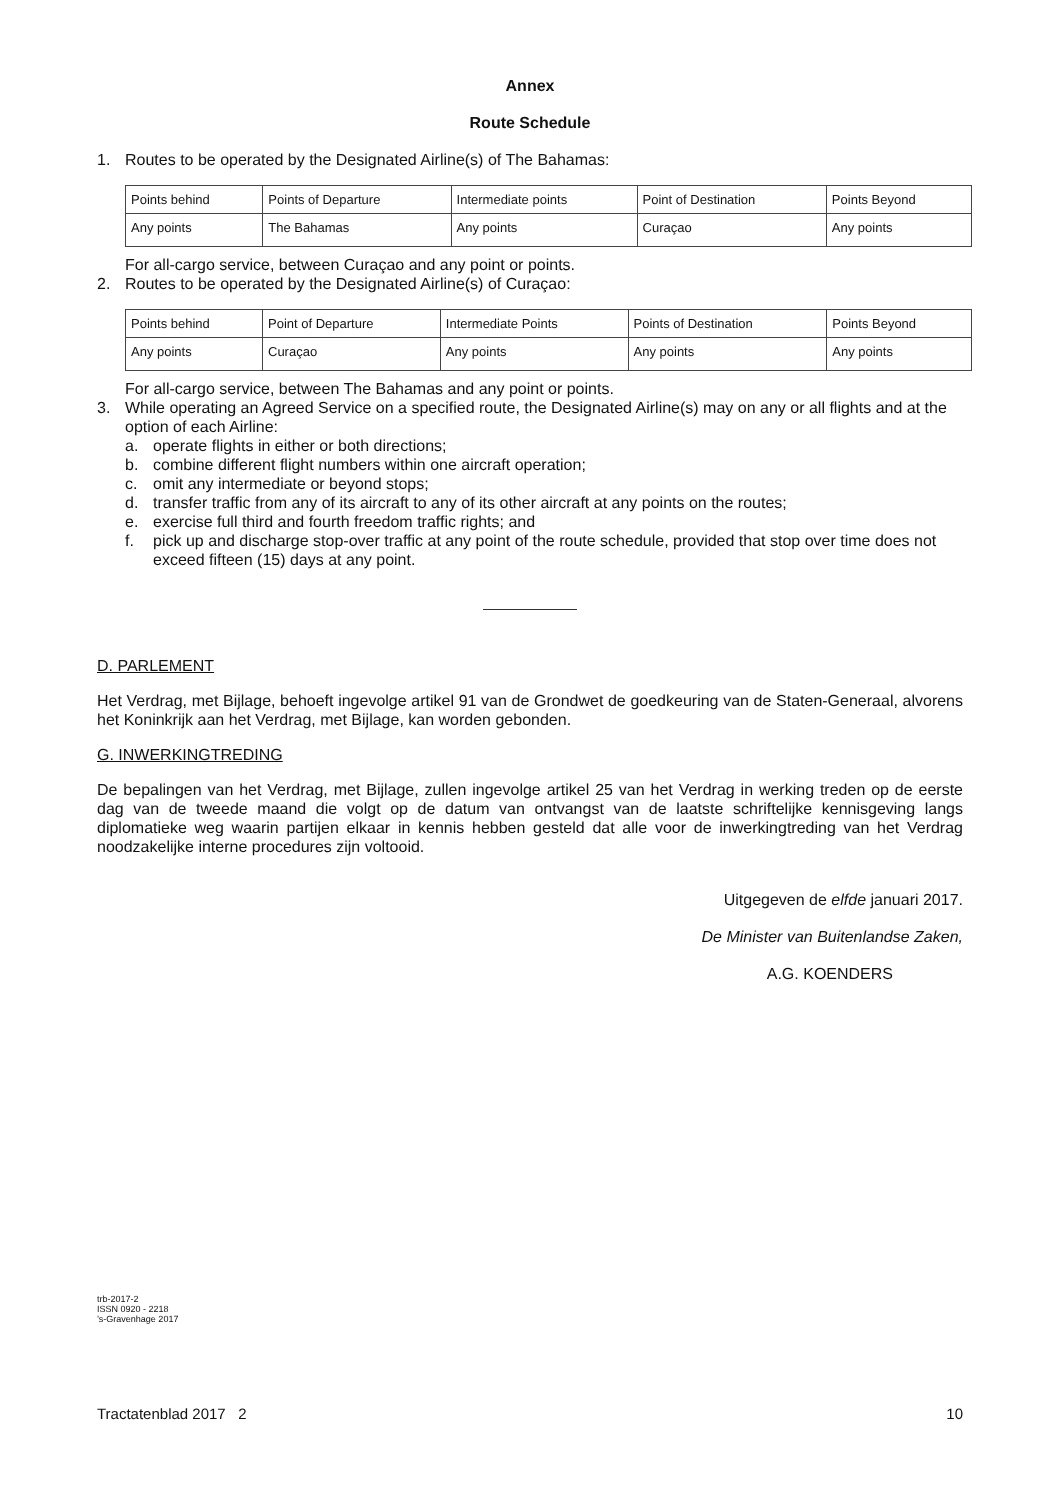Annex
Route Schedule
1. Routes to be operated by the Designated Airline(s) of The Bahamas:
| Points behind | Points of Departure | Intermediate points | Point of Destination | Points Beyond |
| Any points | The Bahamas | Any points | Curaçao | Any points |
For all-cargo service, between Curaçao and any point or points.
2. Routes to be operated by the Designated Airline(s) of Curaçao:
| Points behind | Point of Departure | Intermediate Points | Points of Destination | Points Beyond |
| Any points | Curaçao | Any points | Any points | Any points |
For all-cargo service, between The Bahamas and any point or points.
3. While operating an Agreed Service on a specified route, the Designated Airline(s) may on any or all flights and at the option of each Airline:
a. operate flights in either or both directions;
b. combine different flight numbers within one aircraft operation;
c. omit any intermediate or beyond stops;
d. transfer traffic from any of its aircraft to any of its other aircraft at any points on the routes;
e. exercise full third and fourth freedom traffic rights; and
f. pick up and discharge stop-over traffic at any point of the route schedule, provided that stop over time does not exceed fifteen (15) days at any point.
D. PARLEMENT
Het Verdrag, met Bijlage, behoeft ingevolge artikel 91 van de Grondwet de goedkeuring van de Staten-Generaal, alvorens het Koninkrijk aan het Verdrag, met Bijlage, kan worden gebonden.
G. INWERKINGTREDING
De bepalingen van het Verdrag, met Bijlage, zullen ingevolge artikel 25 van het Verdrag in werking treden op de eerste dag van de tweede maand die volgt op de datum van ontvangst van de laatste schriftelijke kennisgeving langs diplomatieke weg waarin partijen elkaar in kennis hebben gesteld dat alle voor de inwerkingtreding van het Verdrag noodzakelijke interne procedures zijn voltooid.
Uitgegeven de elfde januari 2017.
De Minister van Buitenlandse Zaken,
A.G. KOENDERS
trb-2017-2
ISSN 0920 - 2218
’s-Gravenhage 2017
Tractatenblad 2017 2 10